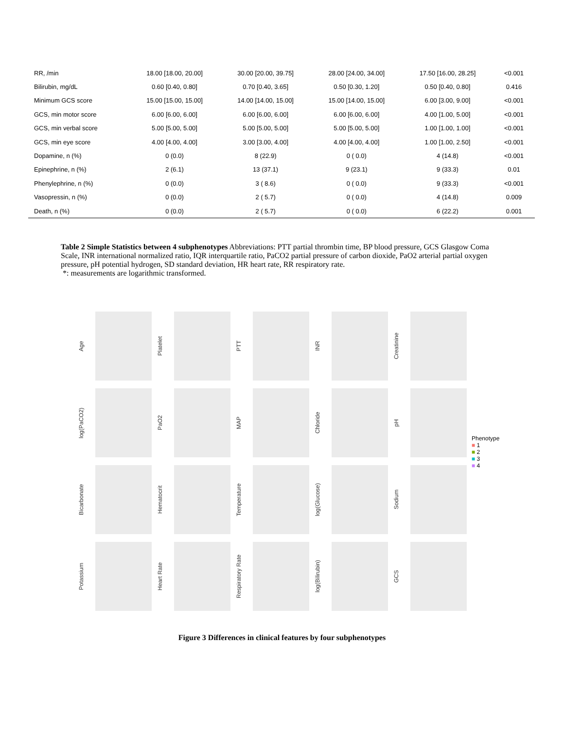| RR, /min | 18.00 [18.00, 20.00] | 30.00 [20.00, 39.75] | 28.00 [24.00, 34.00] | 17.50 [16.00, 28.25] | <0.001 |
| Bilirubin, mg/dL | 0.60 [0.40, 0.80] | 0.70 [0.40, 3.65] | 0.50 [0.30, 1.20] | 0.50 [0.40, 0.80] | 0.416 |
| Minimum GCS score | 15.00 [15.00, 15.00] | 14.00 [14.00, 15.00] | 15.00 [14.00, 15.00] | 6.00 [3.00, 9.00] | <0.001 |
| GCS, min motor score | 6.00 [6.00, 6.00] | 6.00 [6.00, 6.00] | 6.00 [6.00, 6.00] | 4.00 [1.00, 5.00] | <0.001 |
| GCS, min verbal score | 5.00 [5.00, 5.00] | 5.00 [5.00, 5.00] | 5.00 [5.00, 5.00] | 1.00 [1.00, 1.00] | <0.001 |
| GCS, min eye score | 4.00 [4.00, 4.00] | 3.00 [3.00, 4.00] | 4.00 [4.00, 4.00] | 1.00 [1.00, 2.50] | <0.001 |
| Dopamine, n (%) | 0 (0.0) | 8 (22.9) | 0 ( 0.0) | 4 (14.8) | <0.001 |
| Epinephrine, n (%) | 2 (6.1) | 13 (37.1) | 9 (23.1) | 9 (33.3) | 0.01 |
| Phenylephrine, n (%) | 0 (0.0) | 3 ( 8.6) | 0 ( 0.0) | 9 (33.3) | <0.001 |
| Vasopressin, n (%) | 0 (0.0) | 2 ( 5.7) | 0 ( 0.0) | 4 (14.8) | 0.009 |
| Death, n (%) | 0 (0.0) | 2 ( 5.7) | 0 ( 0.0) | 6 (22.2) | 0.001 |
Table 2 Simple Statistics between 4 subphenotypes Abbreviations: PTT partial thrombin time, BP blood pressure, GCS Glasgow Coma Scale, INR international normalized ratio, IQR interquartile ratio, PaCO2 partial pressure of carbon dioxide, PaO2 arterial partial oxygen pressure, pH potential hydrogen, SD standard deviation, HR heart rate, RR respiratory rate.
*: measurements are logarithmic transformed.
Age
Platelet
PTT
INR
Creatinine
log(PaCO2)
PaO2
MAP
Chloride
pH
Bicarbonate
Hematocrit
Temperature
log(Glucose)
Sodium
Potassium
Heart Rate
Respiratory Rate
log(Bilirubin)
GCS
Phenotype
■ 1
■ 2
■ 3
■ 4
Figure 3 Differences in clinical features by four subphenotypes